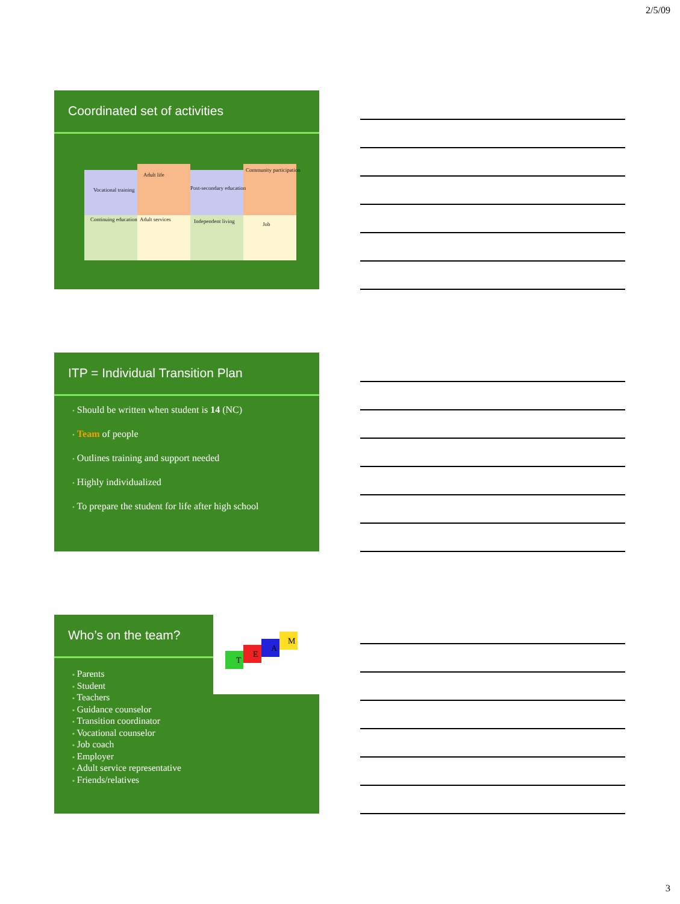2/5/09
Coordinated set of activities
Vocational training
Adult life
Post-secondary education
Community participation
Continuing education Adult services Independent living Job
ITP = Individual Transition Plan
• Should be written when student is 14 (NC)
• Team of people
• Outlines training and support needed
• Highly individualized
• To prepare the student for life after high school
Who’s on the team?
T
E
A
M
▪ Parents
▪ Student
▪ Teachers
▪ Guidance counselor
▪ Transition coordinator
▪ Vocational counselor
▪ Job coach
▪ Employer
▪ Adult service representative
▪ Friends/relatives
3